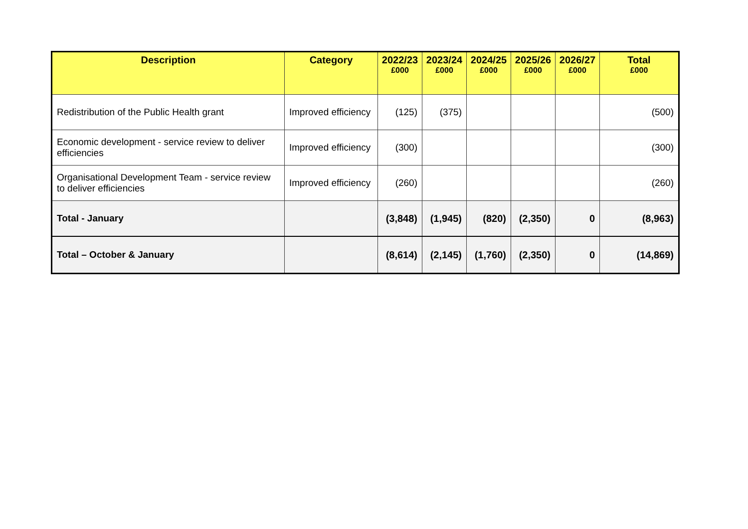| Description | Category | 2022/23 £000 | 2023/24 £000 | 2024/25 £000 | 2025/26 £000 | 2026/27 £000 | Total £000 |
| --- | --- | --- | --- | --- | --- | --- | --- |
| Redistribution of the Public Health grant | Improved efficiency | (125) | (375) | | | | (500) |
| Economic development - service review to deliver efficiencies | Improved efficiency | (300) | | | | | (300) |
| Organisational Development Team - service review to deliver efficiencies | Improved efficiency | (260) | | | | | (260) |
| Total - January | | (3,848) | (1,945) | (820) | (2,350) | 0 | (8,963) |
| Total – October & January | | (8,614) | (2,145) | (1,760) | (2,350) | 0 | (14,869) |